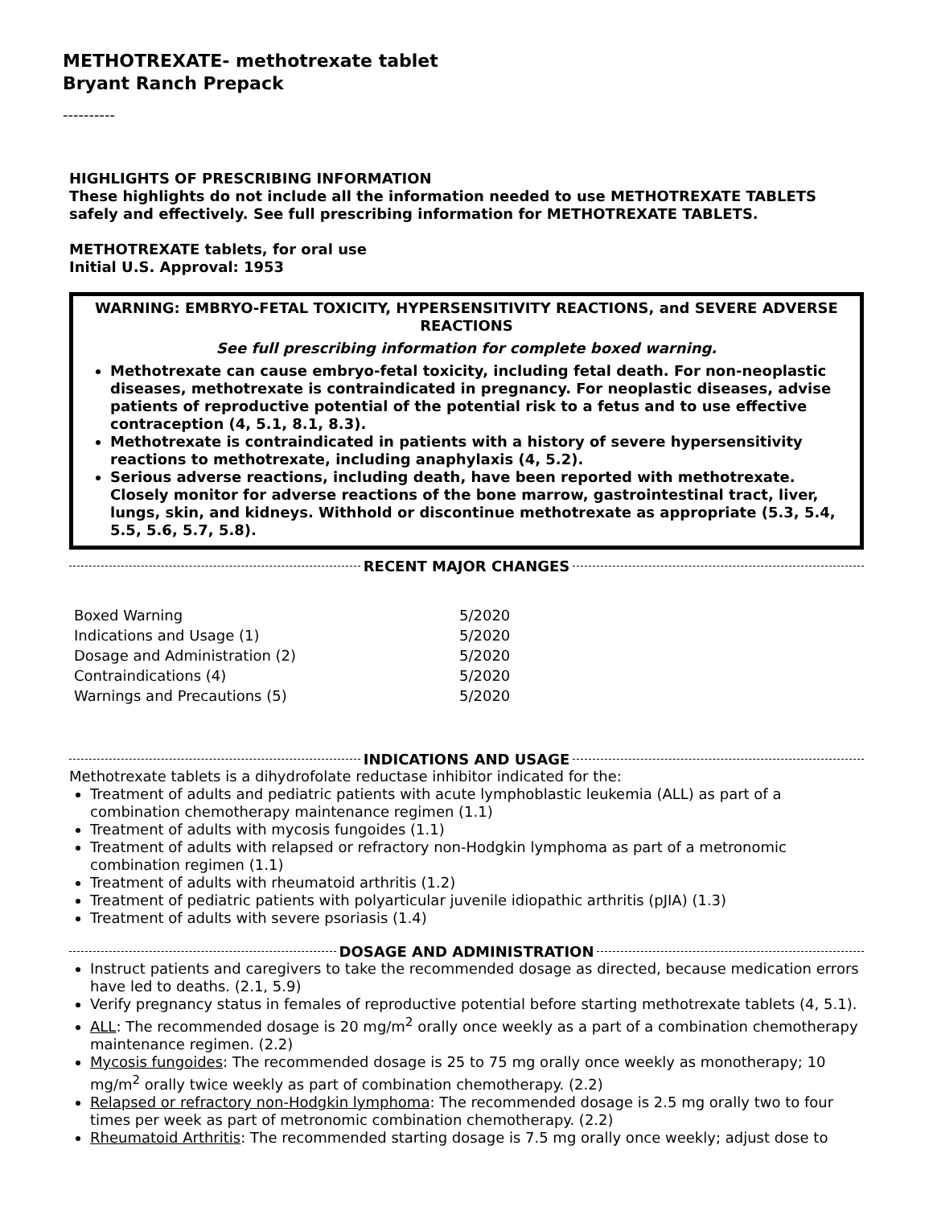METHOTREXATE- methotrexate tablet
Bryant Ranch Prepack
----------
HIGHLIGHTS OF PRESCRIBING INFORMATION
These highlights do not include all the information needed to use METHOTREXATE TABLETS safely and effectively. See full prescribing information for METHOTREXATE TABLETS.
METHOTREXATE tablets, for oral use
Initial U.S. Approval: 1953
WARNING: EMBRYO-FETAL TOXICITY, HYPERSENSITIVITY REACTIONS, and SEVERE ADVERSE REACTIONS
See full prescribing information for complete boxed warning.
Methotrexate can cause embryo-fetal toxicity, including fetal death. For non-neoplastic diseases, methotrexate is contraindicated in pregnancy. For neoplastic diseases, advise patients of reproductive potential of the potential risk to a fetus and to use effective contraception (4, 5.1, 8.1, 8.3).
Methotrexate is contraindicated in patients with a history of severe hypersensitivity reactions to methotrexate, including anaphylaxis (4, 5.2).
Serious adverse reactions, including death, have been reported with methotrexate. Closely monitor for adverse reactions of the bone marrow, gastrointestinal tract, liver, lungs, skin, and kidneys. Withhold or discontinue methotrexate as appropriate (5.3, 5.4, 5.5, 5.6, 5.7, 5.8).
RECENT MAJOR CHANGES
| Boxed Warning | 5/2020 |
| Indications and Usage (1) | 5/2020 |
| Dosage and Administration (2) | 5/2020 |
| Contraindications (4) | 5/2020 |
| Warnings and Precautions (5) | 5/2020 |
INDICATIONS AND USAGE
Methotrexate tablets is a dihydrofolate reductase inhibitor indicated for the:
Treatment of adults and pediatric patients with acute lymphoblastic leukemia (ALL) as part of a combination chemotherapy maintenance regimen (1.1)
Treatment of adults with mycosis fungoides (1.1)
Treatment of adults with relapsed or refractory non-Hodgkin lymphoma as part of a metronomic combination regimen (1.1)
Treatment of adults with rheumatoid arthritis (1.2)
Treatment of pediatric patients with polyarticular juvenile idiopathic arthritis (pJIA) (1.3)
Treatment of adults with severe psoriasis (1.4)
DOSAGE AND ADMINISTRATION
Instruct patients and caregivers to take the recommended dosage as directed, because medication errors have led to deaths. (2.1, 5.9)
Verify pregnancy status in females of reproductive potential before starting methotrexate tablets (4, 5.1).
ALL: The recommended dosage is 20 mg/m<sup>2</sup> orally once weekly as a part of a combination chemotherapy maintenance regimen. (2.2)
Mycosis fungoides: The recommended dosage is 25 to 75 mg orally once weekly as monotherapy; 10 mg/m<sup>2</sup> orally twice weekly as part of combination chemotherapy. (2.2)
Relapsed or refractory non-Hodgkin lymphoma: The recommended dosage is 2.5 mg orally two to four times per week as part of metronomic combination chemotherapy. (2.2)
Rheumatoid Arthritis: The recommended starting dosage is 7.5 mg orally once weekly; adjust dose to